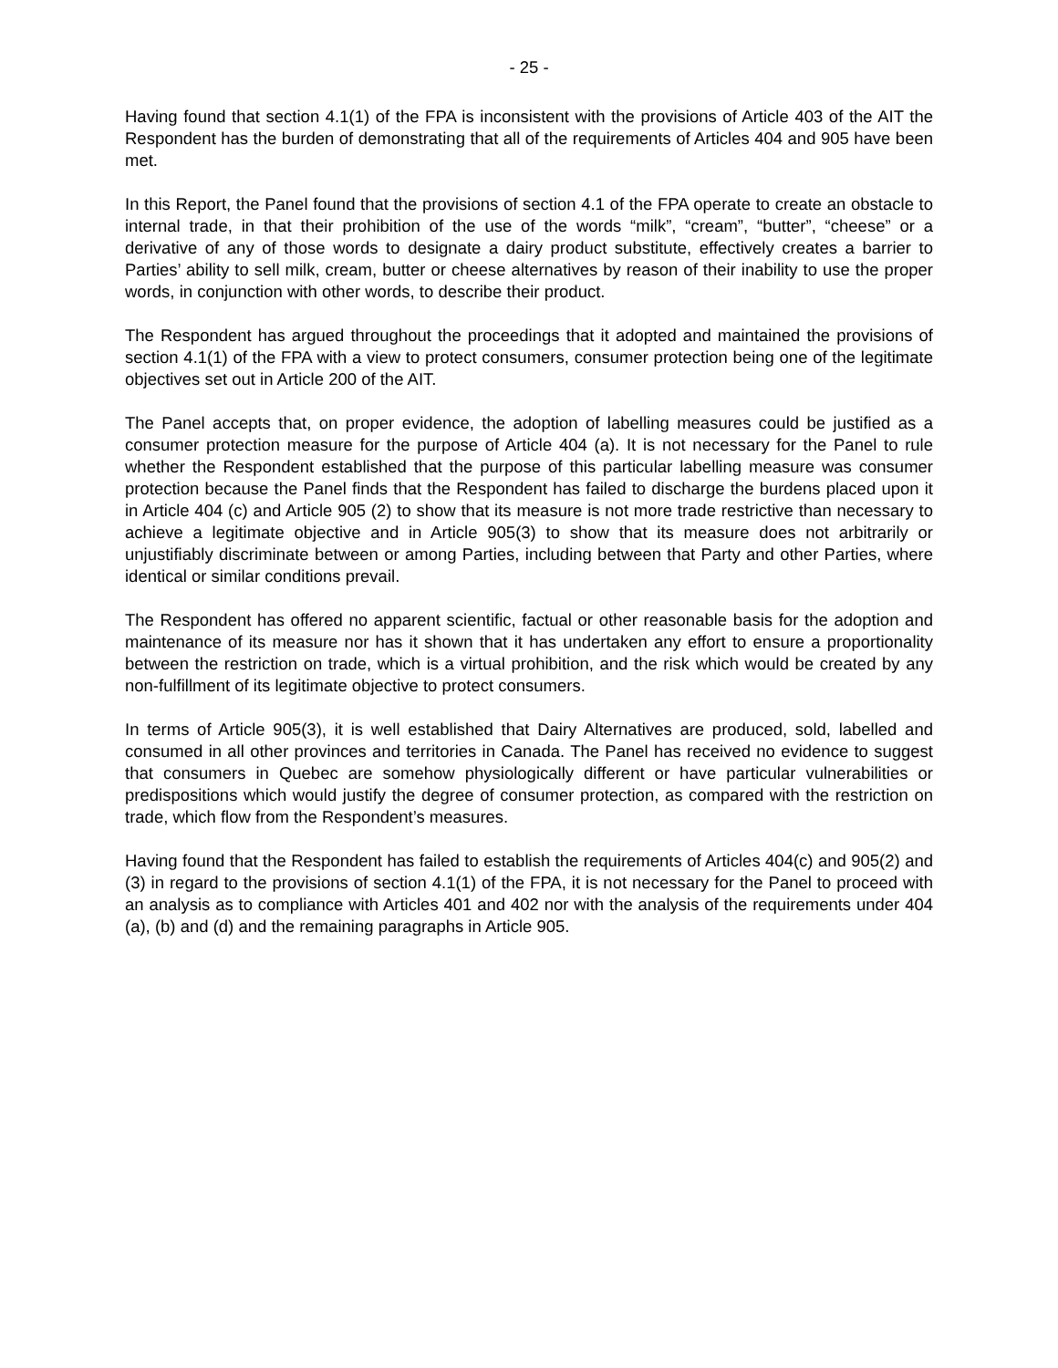- 25 -
Having found that section 4.1(1) of the FPA is inconsistent with the provisions of Article 403 of the AIT the Respondent has the burden of demonstrating that all of the requirements of Articles 404 and 905 have been met.
In this Report, the Panel found that the provisions of section 4.1 of the FPA operate to create an obstacle to internal trade, in that their prohibition of the use of the words “milk”, “cream”, “butter”, “cheese” or a derivative of any of those words to designate a dairy product substitute, effectively creates a barrier to Parties’ ability to sell milk, cream, butter or cheese alternatives by reason of their inability to use the proper words, in conjunction with other words, to describe their product.
The Respondent has argued throughout the proceedings that it adopted and maintained the provisions of section 4.1(1) of the FPA with a view to protect consumers, consumer protection being one of the legitimate objectives set out in Article 200 of the AIT.
The Panel accepts that, on proper evidence, the adoption of labelling measures could be justified as a consumer protection measure for the purpose of Article 404 (a). It is not necessary for the Panel to rule whether the Respondent established that the purpose of this particular labelling measure was consumer protection because the Panel finds that the Respondent has failed to discharge the burdens placed upon it in Article 404 (c) and Article 905 (2) to show that its measure is not more trade restrictive than necessary to achieve a legitimate objective and in Article 905(3) to show that its measure does not arbitrarily or unjustifiably discriminate between or among Parties, including between that Party and other Parties, where identical or similar conditions prevail.
The Respondent has offered no apparent scientific, factual or other reasonable basis for the adoption and maintenance of its measure nor has it shown that it has undertaken any effort to ensure a proportionality between the restriction on trade, which is a virtual prohibition, and the risk which would be created by any non-fulfillment of its legitimate objective to protect consumers.
In terms of Article 905(3), it is well established that Dairy Alternatives are produced, sold, labelled and consumed in all other provinces and territories in Canada. The Panel has received no evidence to suggest that consumers in Quebec are somehow physiologically different or have particular vulnerabilities or predispositions which would justify the degree of consumer protection, as compared with the restriction on trade, which flow from the Respondent’s measures.
Having found that the Respondent has failed to establish the requirements of Articles 404(c) and 905(2) and (3) in regard to the provisions of section 4.1(1) of the FPA, it is not necessary for the Panel to proceed with an analysis as to compliance with Articles 401 and 402 nor with the analysis of the requirements under 404 (a), (b) and (d) and the remaining paragraphs in Article 905.